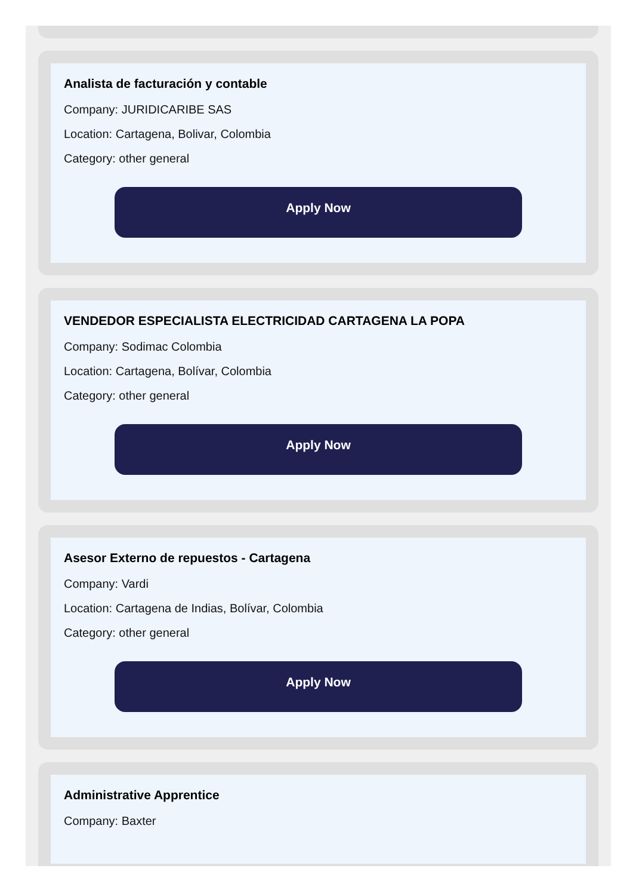Analista de facturación y contable
Company: JURIDICARIBE SAS
Location: Cartagena, Bolivar, Colombia
Category: other general
Apply Now
VENDEDOR ESPECIALISTA ELECTRICIDAD CARTAGENA LA POPA
Company: Sodimac Colombia
Location: Cartagena, Bolívar, Colombia
Category: other general
Apply Now
Asesor Externo de repuestos - Cartagena
Company: Vardi
Location: Cartagena de Indias, Bolívar, Colombia
Category: other general
Apply Now
Administrative Apprentice
Company: Baxter